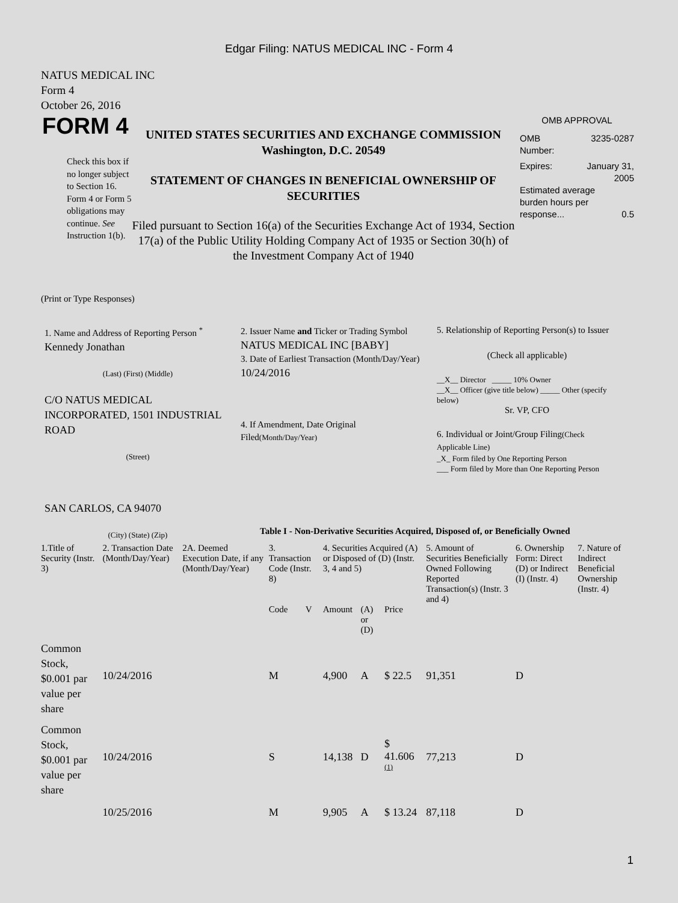Edgar Filing: NATUS MEDICAL INC - Form 4
NATUS MEDICAL INC
Form 4
October 26, 2016
FORM 4
Check this box if no longer subject to Section 16. Form 4 or Form 5 obligations may continue. See Instruction 1(b).
UNITED STATES SECURITIES AND EXCHANGE COMMISSION
Washington, D.C. 20549
STATEMENT OF CHANGES IN BENEFICIAL OWNERSHIP OF SECURITIES
Filed pursuant to Section 16(a) of the Securities Exchange Act of 1934, Section 17(a) of the Public Utility Holding Company Act of 1935 or Section 30(h) of the Investment Company Act of 1940
OMB APPROVAL
OMB
Number: 3235-0287
Expires: January 31,
2005
Estimated average burden hours per response... 0.5
(Print or Type Responses)
1. Name and Address of Reporting Person <sup>*</sup>
Kennedy Jonathan
(Last) (First) (Middle)
C/O NATUS MEDICAL INCORPORATED, 1501 INDUSTRIAL ROAD
(Street)
SAN CARLOS, CA 94070
(City) (State) (Zip)
2. Issuer Name and Ticker or Trading Symbol
NATUS MEDICAL INC [BABY]
3. Date of Earliest Transaction (Month/Day/Year)
10/24/2016
4. If Amendment, Date Original Filed(Month/Day/Year)
5. Relationship of Reporting Person(s) to Issuer
(Check all applicable)
__X__ Director _____ 10% Owner
__X__ Officer (give title below) _____ Other (specify below)
Sr. VP, CFO
6. Individual or Joint/Group Filing(Check Applicable Line)
_X_ Form filed by One Reporting Person
___ Form filed by More than One Reporting Person
Table I - Non-Derivative Securities Acquired, Disposed of, or Beneficially Owned
| 1.Title of Security (Instr. 3) | 2. Transaction Date (Month/Day/Year) | 2A. Deemed Execution Date, if any (Month/Day/Year) | 3. Transaction Code (Instr. 8) | | 4. Securities Acquired (A) or Disposed of (D) (Instr. 3, 4 and 5) | | | 5. Amount of Securities Beneficially Owned Following Reported Transaction(s) (Instr. 3 and 4) | 6. Ownership Form: Direct (D) or Indirect (I) (Instr. 4) | 7. Nature of Indirect Beneficial Ownership (Instr. 4) |
| --- | --- | --- | --- | --- | --- | --- | --- | --- | --- | --- |
| | | | Code | V | Amount | (A) or (D) | Price | | | |
| Common Stock, $0.001 par value per share | 10/24/2016 | | M | | 4,900 | A | $ 22.5 | 91,351 | D | |
| Common Stock, $0.001 par value per share | 10/24/2016 | | S | | 14,138 | D | $ 41.606 <sup>(1)</sup> | 77,213 | D | |
| | 10/25/2016 | | M | | 9,905 | A | $ 13.24 | 87,118 | D | |
1